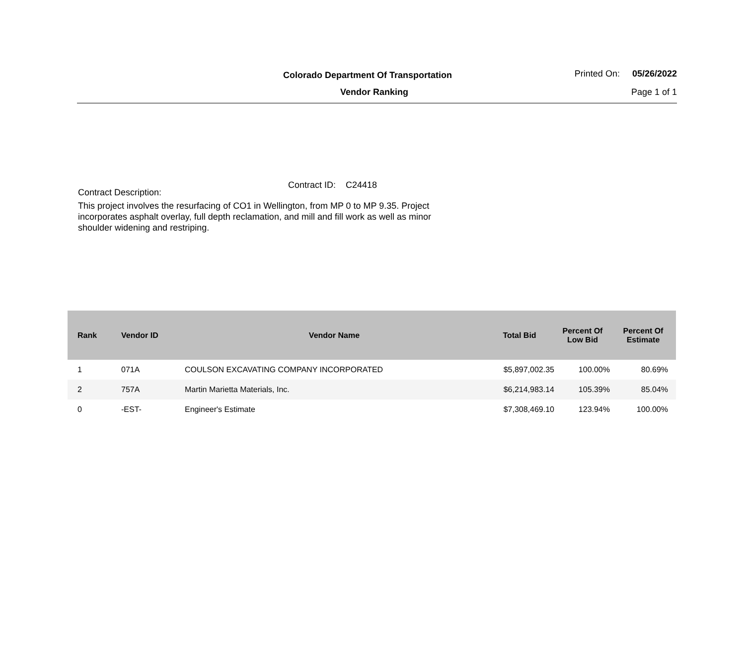Colorado Department Of Transportation
Vendor Ranking
Printed On: 05/26/2022
Page 1 of 1
Contract ID: C24418
Contract Description:
This project involves the resurfacing of CO1 in Wellington, from MP 0 to MP 9.35. Project incorporates asphalt overlay, full depth reclamation, and mill and fill work as well as minor shoulder widening and restriping.
| Rank | Vendor ID | Vendor Name | Total Bid | Percent Of Low Bid | Percent Of Estimate |
| --- | --- | --- | --- | --- | --- |
| 1 | 071A | COULSON EXCAVATING COMPANY INCORPORATED | $5,897,002.35 | 100.00% | 80.69% |
| 2 | 757A | Martin Marietta Materials, Inc. | $6,214,983.14 | 105.39% | 85.04% |
| 0 | -EST- | Engineer's Estimate | $7,308,469.10 | 123.94% | 100.00% |